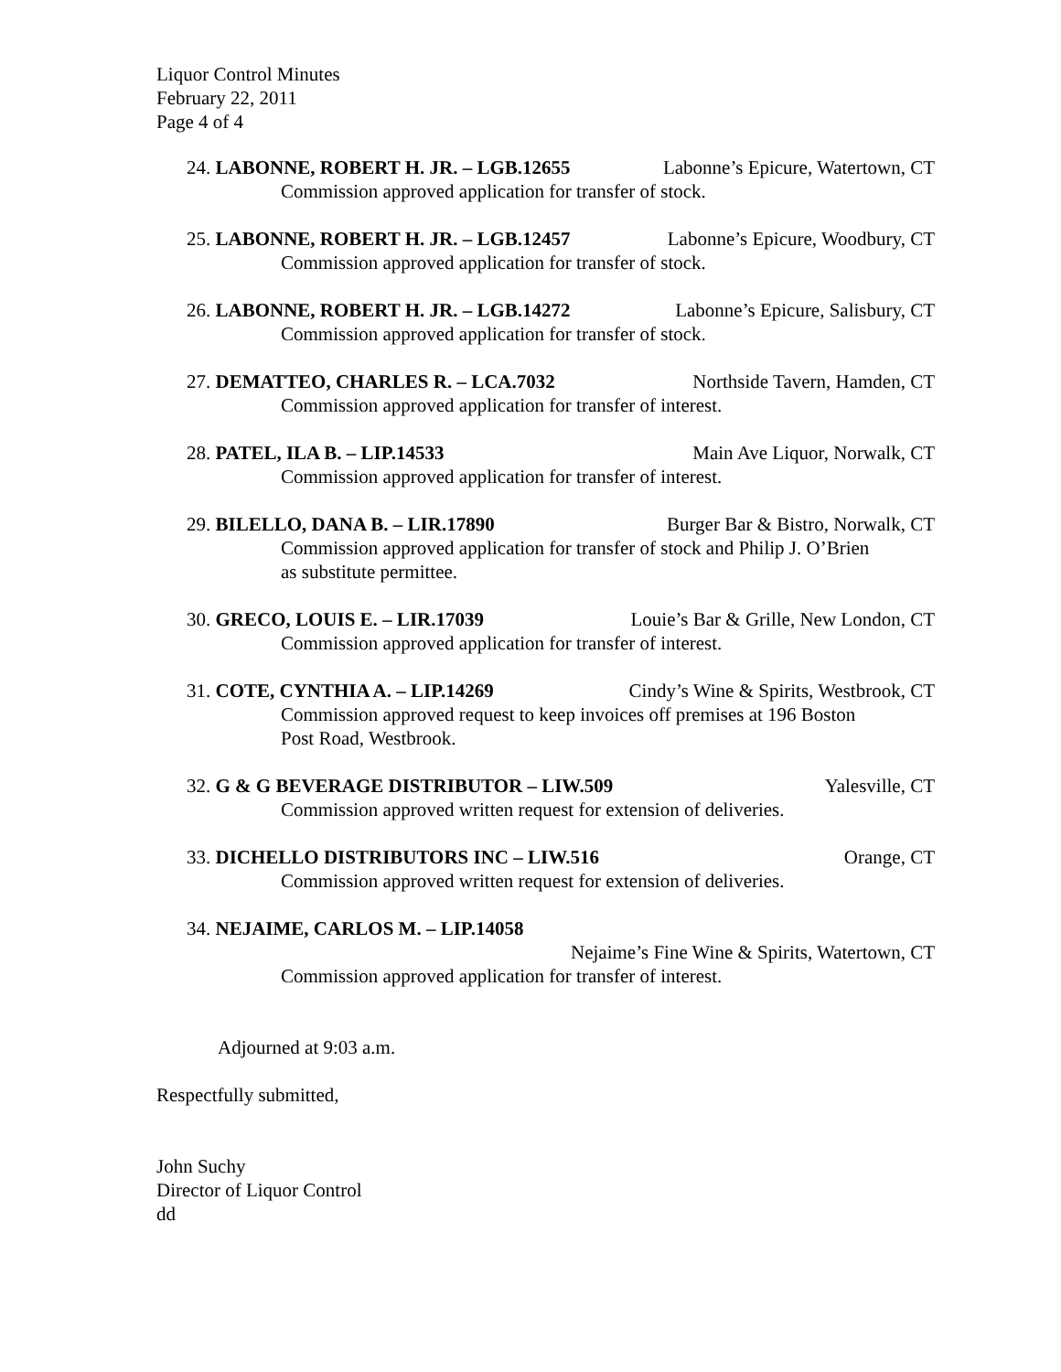Liquor Control Minutes
February 22, 2011
Page 4 of 4
24. LABONNE, ROBERT H. JR. – LGB.12655 Labonne’s Epicure, Watertown, CT
Commission approved application for transfer of stock.
25. LABONNE, ROBERT H. JR. – LGB.12457 Labonne’s Epicure, Woodbury, CT
Commission approved application for transfer of stock.
26. LABONNE, ROBERT H. JR. – LGB.14272 Labonne’s Epicure, Salisbury, CT
Commission approved application for transfer of stock.
27. DEMATTEO, CHARLES R. – LCA.7032 Northside Tavern, Hamden, CT
Commission approved application for transfer of interest.
28. PATEL, ILA B. – LIP.14533 Main Ave Liquor, Norwalk, CT
Commission approved application for transfer of interest.
29. BILELLO, DANA B. – LIR.17890 Burger Bar & Bistro, Norwalk, CT
Commission approved application for transfer of stock and Philip J. O’Brien
as substitute permittee.
30. GRECO, LOUIS E. – LIR.17039 Louie’s Bar & Grille, New London, CT
Commission approved application for transfer of interest.
31. COTE, CYNTHIA A. – LIP.14269 Cindy’s Wine & Spirits, Westbrook, CT
Commission approved request to keep invoices off premises at 196 Boston
Post Road, Westbrook.
32. G & G BEVERAGE DISTRIBUTOR – LIW.509 Yalesville, CT
Commission approved written request for extension of deliveries.
33. DICHELLO DISTRIBUTORS INC – LIW.516 Orange, CT
Commission approved written request for extension of deliveries.
34. NEJAIME, CARLOS M. – LIP.14058
Nejaime’s Fine Wine & Spirits, Watertown, CT
Commission approved application for transfer of interest.
Adjourned at 9:03 a.m.
Respectfully submitted,
John Suchy
Director of Liquor Control
dd